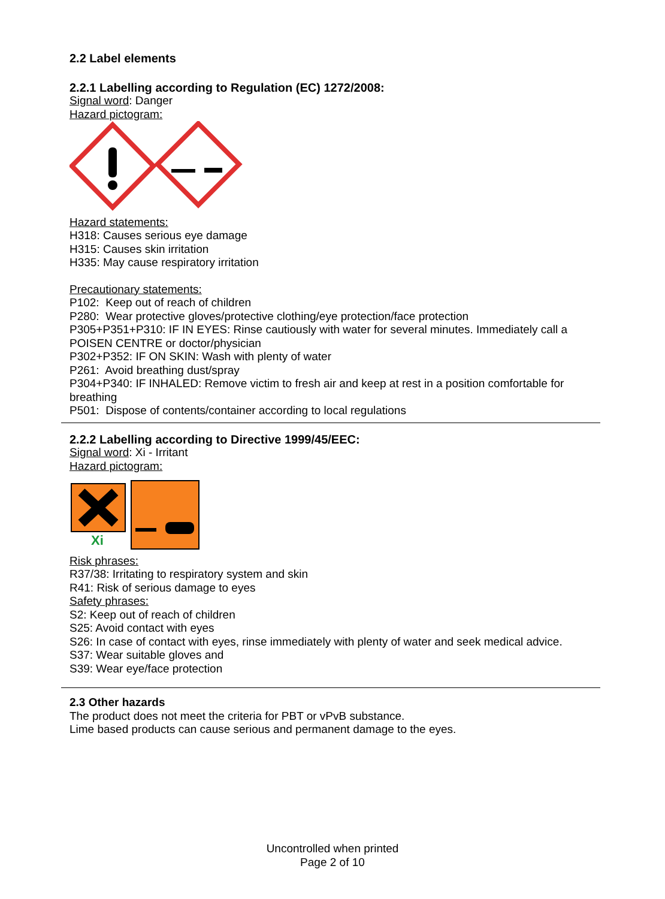2.2 Label elements
2.2.1 Labelling according to Regulation (EC) 1272/2008:
Signal word: Danger
Hazard pictogram:
Hazard statements:
H318: Causes serious eye damage
H315: Causes skin irritation
H335: May cause respiratory irritation
Precautionary statements:
P102: Keep out of reach of children
P280: Wear protective gloves/protective clothing/eye protection/face protection
P305+P351+P310: IF IN EYES: Rinse cautiously with water for several minutes. Immediately call a POISEN CENTRE or doctor/physician
P302+P352: IF ON SKIN: Wash with plenty of water
P261: Avoid breathing dust/spray
P304+P340: IF INHALED: Remove victim to fresh air and keep at rest in a position comfortable for breathing
P501: Dispose of contents/container according to local regulations
2.2.2 Labelling according to Directive 1999/45/EEC:
Signal word: Xi - Irritant
Hazard pictogram:
Xi
Risk phrases:
R37/38: Irritating to respiratory system and skin
R41: Risk of serious damage to eyes
Safety phrases:
S2: Keep out of reach of children
S25: Avoid contact with eyes
S26: In case of contact with eyes, rinse immediately with plenty of water and seek medical advice.
S37: Wear suitable gloves and
S39: Wear eye/face protection
2.3 Other hazards
The product does not meet the criteria for PBT or vPvB substance.
Lime based products can cause serious and permanent damage to the eyes.
Uncontrolled when printed
Page 2 of 10